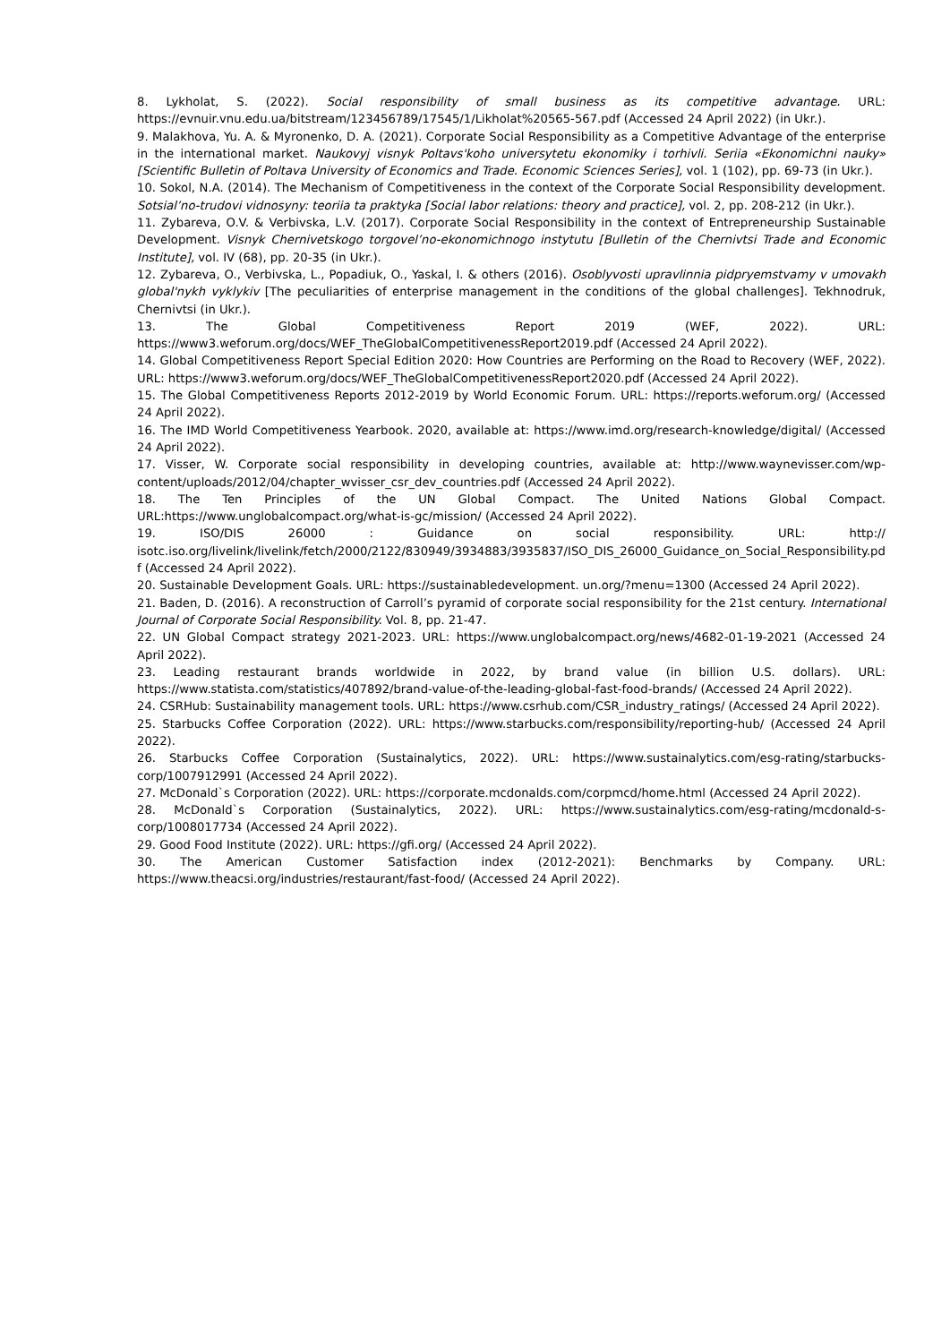8. Lykholat, S. (2022). Social responsibility of small business as its competitive advantage. URL: https://evnuir.vnu.edu.ua/bitstream/123456789/17545/1/Likholat%20565-567.pdf (Accessed 24 April 2022) (in Ukr.).
9. Malakhova, Yu. A. & Myronenko, D. A. (2021). Corporate Social Responsibility as a Competitive Advantage of the enterprise in the international market. Naukovyj visnyk Poltavs'koho universytetu ekonomiky i torhivli. Seriia «Ekonomichni nauky» [Scientific Bulletin of Poltava University of Economics and Trade. Economic Sciences Series], vol. 1 (102), pp. 69-73 (in Ukr.).
10. Sokol, N.A. (2014). The Mechanism of Competitiveness in the context of the Corporate Social Responsibility development. Sotsial’no-trudovi vidnosyny: teoriia ta praktyka [Social labor relations: theory and practice], vol. 2, pp. 208-212 (in Ukr.).
11. Zybareva, O.V. & Verbivska, L.V. (2017). Corporate Social Responsibility in the context of Entrepreneurship Sustainable Development. Visnyk Chernivetskogo torgovel’no-ekonomichnogo instytutu [Bulletin of the Chernivtsi Trade and Economic Institute], vol. IV (68), pp. 20-35 (in Ukr.).
12. Zybareva, O., Verbivska, L., Popadiuk, O., Yaskal, I. & others (2016). Osoblyvosti upravlinnia pidpryemstvamy v umovakh global'nykh vyklykiv [The peculiarities of enterprise management in the conditions of the global challenges]. Tekhnodruk, Chernivtsi (in Ukr.).
13. The Global Competitiveness Report 2019 (WEF, 2022). URL: https://www3.weforum.org/docs/WEF_TheGlobalCompetitivenessReport2019.pdf (Accessed 24 April 2022).
14. Global Competitiveness Report Special Edition 2020: How Countries are Performing on the Road to Recovery (WEF, 2022). URL: https://www3.weforum.org/docs/WEF_TheGlobalCompetitivenessReport2020.pdf (Accessed 24 April 2022).
15. The Global Competitiveness Reports 2012-2019 by World Economic Forum. URL: https://reports.weforum.org/ (Accessed 24 April 2022).
16. The IMD World Competitiveness Yearbook. 2020, available at: https://www.imd.org/research-knowledge/digital/ (Accessed 24 April 2022).
17. Visser, W. Corporate social responsibility in developing countries, available at: http://www.waynevisser.com/wp-content/uploads/2012/04/chapter_wvisser_csr_dev_countries.pdf (Accessed 24 April 2022).
18. The Ten Principles of the UN Global Compact. The United Nations Global Compact. URL:https://www.unglobalcompact.org/what-is-gc/mission/ (Accessed 24 April 2022).
19. ISO/DIS 26000 : Guidance on social responsibility. URL: http:// isotc.iso.org/livelink/livelink/fetch/2000/2122/830949/3934883/3935837/ISO_DIS_26000_Guidance_on_Social_Responsibility.pdf (Accessed 24 April 2022).
20. Sustainable Development Goals. URL: https://sustainabledevelopment. un.org/?menu=1300 (Accessed 24 April 2022).
21. Baden, D. (2016). A reconstruction of Carroll’s pyramid of corporate social responsibility for the 21st century. International Journal of Corporate Social Responsibility. Vol. 8, pp. 21-47.
22. UN Global Compact strategy 2021-2023. URL: https://www.unglobalcompact.org/news/4682-01-19-2021 (Accessed 24 April 2022).
23. Leading restaurant brands worldwide in 2022, by brand value (in billion U.S. dollars). URL: https://www.statista.com/statistics/407892/brand-value-of-the-leading-global-fast-food-brands/ (Accessed 24 April 2022).
24. CSRHub: Sustainability management tools. URL: https://www.csrhub.com/CSR_industry_ratings/ (Accessed 24 April 2022).
25. Starbucks Coffee Corporation (2022). URL: https://www.starbucks.com/responsibility/reporting-hub/ (Accessed 24 April 2022).
26. Starbucks Coffee Corporation (Sustainalytics, 2022). URL: https://www.sustainalytics.com/esg-rating/starbucks-corp/1007912991 (Accessed 24 April 2022).
27. McDonald`s Corporation (2022). URL: https://corporate.mcdonalds.com/corpmcd/home.html (Accessed 24 April 2022).
28. McDonald`s Corporation (Sustainalytics, 2022). URL: https://www.sustainalytics.com/esg-rating/mcdonald-s-corp/1008017734 (Accessed 24 April 2022).
29. Good Food Institute (2022). URL: https://gfi.org/ (Accessed 24 April 2022).
30. The American Customer Satisfaction index (2012-2021): Benchmarks by Company. URL: https://www.theacsi.org/industries/restaurant/fast-food/ (Accessed 24 April 2022).